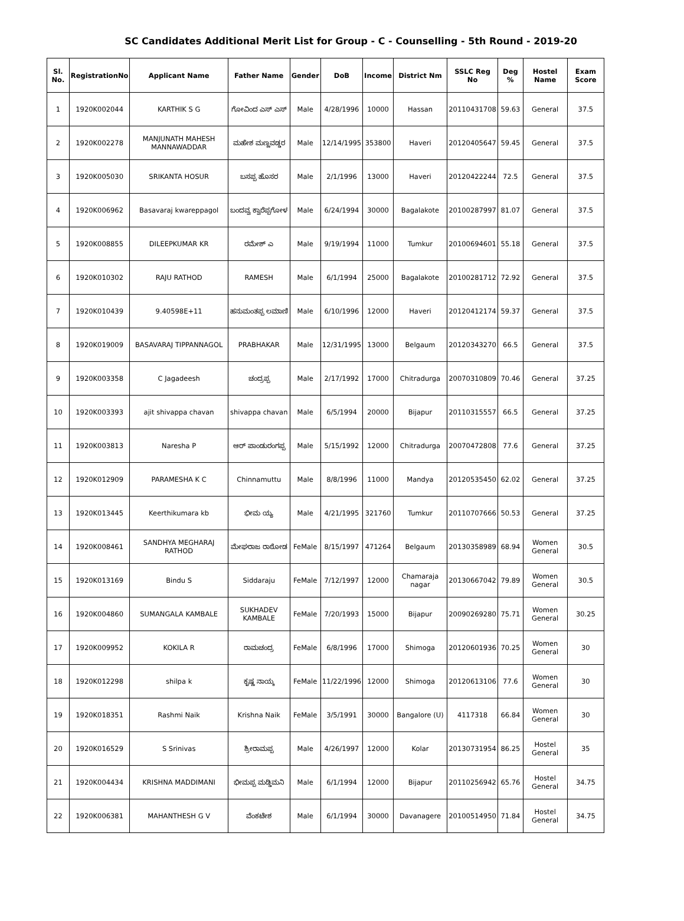SC Candidates Additional Merit List for Group - C - Counselling - 5th Round - 2019-20
| Sl. No. | RegistrationNo | Applicant Name | Father Name | Gender | DoB | Income | District Nm | SSLC Reg No | Deg % | Hostel Name | Exam Score |
| --- | --- | --- | --- | --- | --- | --- | --- | --- | --- | --- | --- |
| 1 | 1920K002044 | KARTHIK S G | ಗೋವಿಂದ ಎಸ್ ಎಸ್ | Male | 4/28/1996 | 10000 | Hassan | 20110431708 | 59.63 | General | 37.5 |
| 2 | 1920K002278 | MANJUNATH MAHESH MANNAWADDAR | ಮಹೇಶ ಮಣ್ಣವಡ್ಡರ | Male | 12/14/1995 | 353800 | Haveri | 20120405647 | 59.45 | General | 37.5 |
| 3 | 1920K005030 | SRIKANTA HOSUR | ಬಸಪ್ಪ ಹೊಸರ | Male | 2/1/1996 | 13000 | Haveri | 20120422244 | 72.5 | General | 37.5 |
| 4 | 1920K006962 | Basavaraj kwareppagol | ಬಂದವ್ವ ಕ್ವಾರೆಪ್ಪಗೋಳ | Male | 6/24/1994 | 30000 | Bagalakote | 20100287997 | 81.07 | General | 37.5 |
| 5 | 1920K008855 | DILEEPKUMAR KR | ರಮೇಶ್ ಎ | Male | 9/19/1994 | 11000 | Tumkur | 20100694601 | 55.18 | General | 37.5 |
| 6 | 1920K010302 | RAJU RATHOD | RAMESH | Male | 6/1/1994 | 25000 | Bagalakote | 20100281712 | 72.92 | General | 37.5 |
| 7 | 1920K010439 | 9.40598E+11 | ಹನುಮಂತಪ್ಪ ಲಮಾಣಿ | Male | 6/10/1996 | 12000 | Haveri | 20120412174 | 59.37 | General | 37.5 |
| 8 | 1920K019009 | BASAVARAJ TIPPANNAGOL | PRABHAKAR | Male | 12/31/1995 | 13000 | Belgaum | 20120343270 | 66.5 | General | 37.5 |
| 9 | 1920K003358 | C Jagadeesh | ಚಂದ್ರಪ್ಪ | Male | 2/17/1992 | 17000 | Chitradurga | 20070310809 | 70.46 | General | 37.25 |
| 10 | 1920K003393 | ajit shivappa chavan | shivappa chavan | Male | 6/5/1994 | 20000 | Bijapur | 20110315557 | 66.5 | General | 37.25 |
| 11 | 1920K003813 | Naresha P | ಆರ್ ಪಾಂಡುರಂಗಪ್ಪ | Male | 5/15/1992 | 12000 | Chitradurga | 20070472808 | 77.6 | General | 37.25 |
| 12 | 1920K012909 | PARAMESHA K C | Chinnamuttu | Male | 8/8/1996 | 11000 | Mandya | 20120535450 | 62.02 | General | 37.25 |
| 13 | 1920K013445 | Keerthikumara kb | ಭೀಮ ಯ್ಯ | Male | 4/21/1995 | 321760 | Tumkur | 20110707666 | 50.53 | General | 37.25 |
| 14 | 1920K008461 | SANDHYA MEGHARAJ RATHOD | ಮೇಘರಾಜ ರಾಠೋಡ | FeMale | 8/15/1997 | 471264 | Belgaum | 20130358989 | 68.94 | Women General | 30.5 |
| 15 | 1920K013169 | Bindu S | Siddaraju | FeMale | 7/12/1997 | 12000 | Chamaraja nagar | 20130667042 | 79.89 | Women General | 30.5 |
| 16 | 1920K004860 | SUMANGALA KAMBALE | SUKHADEV KAMBALE | FeMale | 7/20/1993 | 15000 | Bijapur | 20090269280 | 75.71 | Women General | 30.25 |
| 17 | 1920K009952 | KOKILA R | ರಾಮಚಂದ್ರ | FeMale | 6/8/1996 | 17000 | Shimoga | 20120601936 | 70.25 | Women General | 30 |
| 18 | 1920K012298 | shilpa k | ಕೃಷ್ಣ ನಾಯ್ಕ | FeMale | 11/22/1996 | 12000 | Shimoga | 20120613106 | 77.6 | Women General | 30 |
| 19 | 1920K018351 | Rashmi Naik | Krishna Naik | FeMale | 3/5/1991 | 30000 | Bangalore (U) | 4117318 | 66.84 | Women General | 30 |
| 20 | 1920K016529 | S Srinivas | ಶ್ರೀರಾಮಪ್ಪ | Male | 4/26/1997 | 12000 | Kolar | 20130731954 | 86.25 | Hostel General | 35 |
| 21 | 1920K004434 | KRISHNA MADDIMANI | ಭೀಮಪ್ಪ ಮಡ್ಡಿಮನಿ | Male | 6/1/1994 | 12000 | Bijapur | 20110256942 | 65.76 | Hostel General | 34.75 |
| 22 | 1920K006381 | MAHANTHESH G V | ವೆಂಕಟೇಶ | Male | 6/1/1994 | 30000 | Davanagere | 20100514950 | 71.84 | Hostel General | 34.75 |